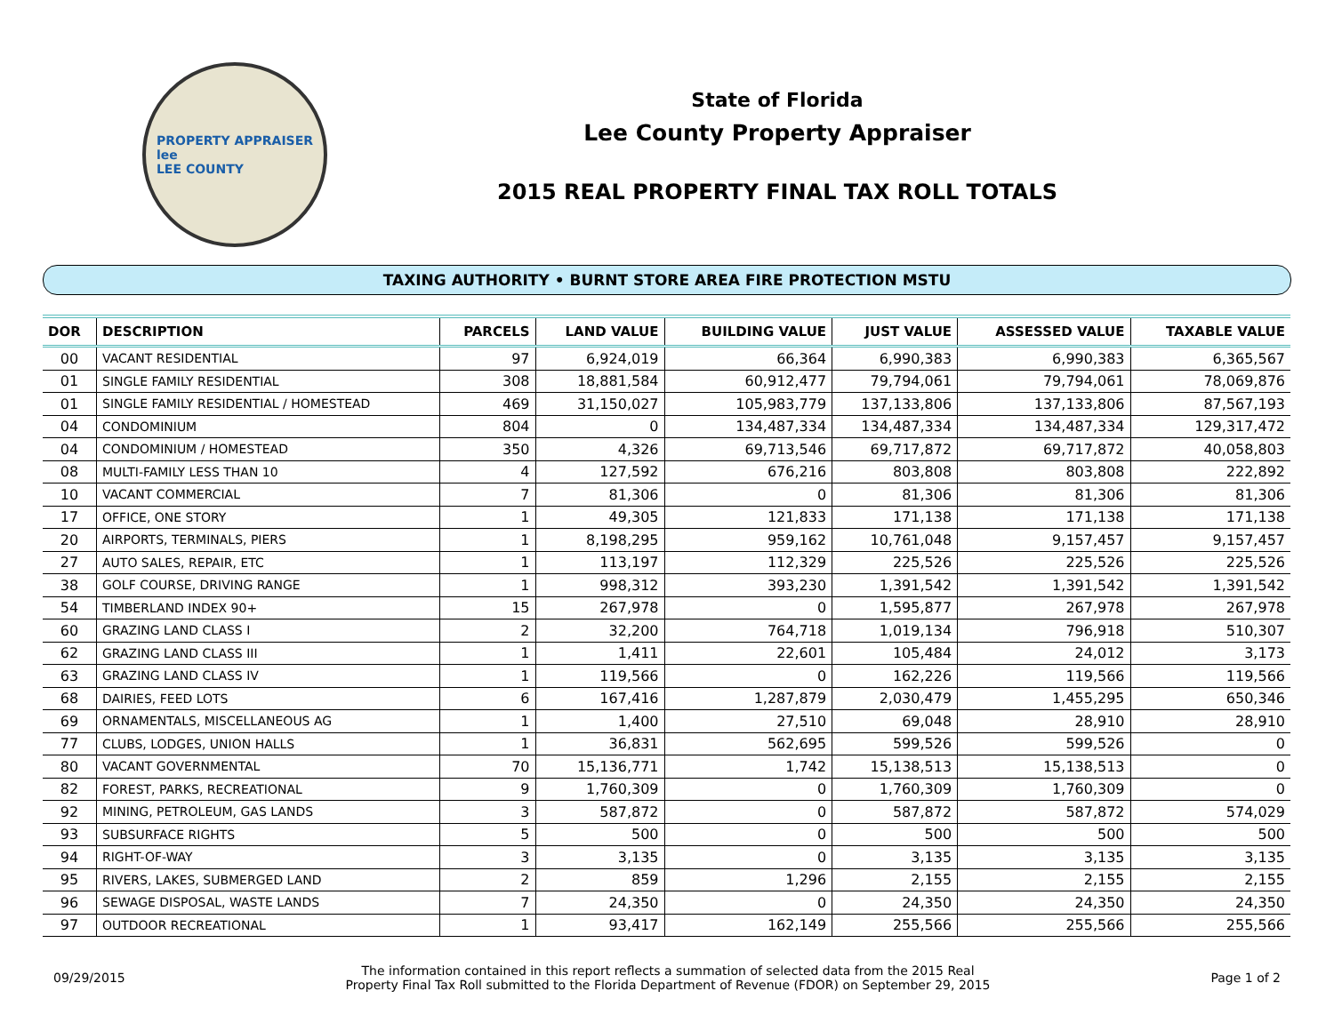PROPERTY APPRAISER
lee
LEE COUNTY
State of Florida
Lee County Property Appraiser
2015 REAL PROPERTY FINAL TAX ROLL TOTALS
TAXING AUTHORITY • BURNT STORE AREA FIRE PROTECTION MSTU
| DOR | DESCRIPTION | PARCELS | LAND VALUE | BUILDING VALUE | JUST VALUE | ASSESSED VALUE | TAXABLE VALUE |
| --- | --- | --- | --- | --- | --- | --- | --- |
| 00 | VACANT RESIDENTIAL | 97 | 6,924,019 | 66,364 | 6,990,383 | 6,990,383 | 6,365,567 |
| 01 | SINGLE FAMILY RESIDENTIAL | 308 | 18,881,584 | 60,912,477 | 79,794,061 | 79,794,061 | 78,069,876 |
| 01 | SINGLE FAMILY RESIDENTIAL / HOMESTEAD | 469 | 31,150,027 | 105,983,779 | 137,133,806 | 137,133,806 | 87,567,193 |
| 04 | CONDOMINIUM | 804 | 0 | 134,487,334 | 134,487,334 | 134,487,334 | 129,317,472 |
| 04 | CONDOMINIUM / HOMESTEAD | 350 | 4,326 | 69,713,546 | 69,717,872 | 69,717,872 | 40,058,803 |
| 08 | MULTI-FAMILY LESS THAN 10 | 4 | 127,592 | 676,216 | 803,808 | 803,808 | 222,892 |
| 10 | VACANT COMMERCIAL | 7 | 81,306 | 0 | 81,306 | 81,306 | 81,306 |
| 17 | OFFICE, ONE STORY | 1 | 49,305 | 121,833 | 171,138 | 171,138 | 171,138 |
| 20 | AIRPORTS, TERMINALS, PIERS | 1 | 8,198,295 | 959,162 | 10,761,048 | 9,157,457 | 9,157,457 |
| 27 | AUTO SALES, REPAIR, ETC | 1 | 113,197 | 112,329 | 225,526 | 225,526 | 225,526 |
| 38 | GOLF COURSE, DRIVING RANGE | 1 | 998,312 | 393,230 | 1,391,542 | 1,391,542 | 1,391,542 |
| 54 | TIMBERLAND INDEX 90+ | 15 | 267,978 | 0 | 1,595,877 | 267,978 | 267,978 |
| 60 | GRAZING LAND CLASS I | 2 | 32,200 | 764,718 | 1,019,134 | 796,918 | 510,307 |
| 62 | GRAZING LAND CLASS III | 1 | 1,411 | 22,601 | 105,484 | 24,012 | 3,173 |
| 63 | GRAZING LAND CLASS IV | 1 | 119,566 | 0 | 162,226 | 119,566 | 119,566 |
| 68 | DAIRIES, FEED LOTS | 6 | 167,416 | 1,287,879 | 2,030,479 | 1,455,295 | 650,346 |
| 69 | ORNAMENTALS, MISCELLANEOUS AG | 1 | 1,400 | 27,510 | 69,048 | 28,910 | 28,910 |
| 77 | CLUBS, LODGES, UNION HALLS | 1 | 36,831 | 562,695 | 599,526 | 599,526 | 0 |
| 80 | VACANT GOVERNMENTAL | 70 | 15,136,771 | 1,742 | 15,138,513 | 15,138,513 | 0 |
| 82 | FOREST, PARKS, RECREATIONAL | 9 | 1,760,309 | 0 | 1,760,309 | 1,760,309 | 0 |
| 92 | MINING, PETROLEUM, GAS LANDS | 3 | 587,872 | 0 | 587,872 | 587,872 | 574,029 |
| 93 | SUBSURFACE RIGHTS | 5 | 500 | 0 | 500 | 500 | 500 |
| 94 | RIGHT-OF-WAY | 3 | 3,135 | 0 | 3,135 | 3,135 | 3,135 |
| 95 | RIVERS, LAKES, SUBMERGED LAND | 2 | 859 | 1,296 | 2,155 | 2,155 | 2,155 |
| 96 | SEWAGE DISPOSAL, WASTE LANDS | 7 | 24,350 | 0 | 24,350 | 24,350 | 24,350 |
| 97 | OUTDOOR RECREATIONAL | 1 | 93,417 | 162,149 | 255,566 | 255,566 | 255,566 |
09/29/2015
The information contained in this report reflects a summation of selected data from the 2015 Real
Property Final Tax Roll submitted to the Florida Department of Revenue (FDOR) on September 29, 2015
Page 1 of 2